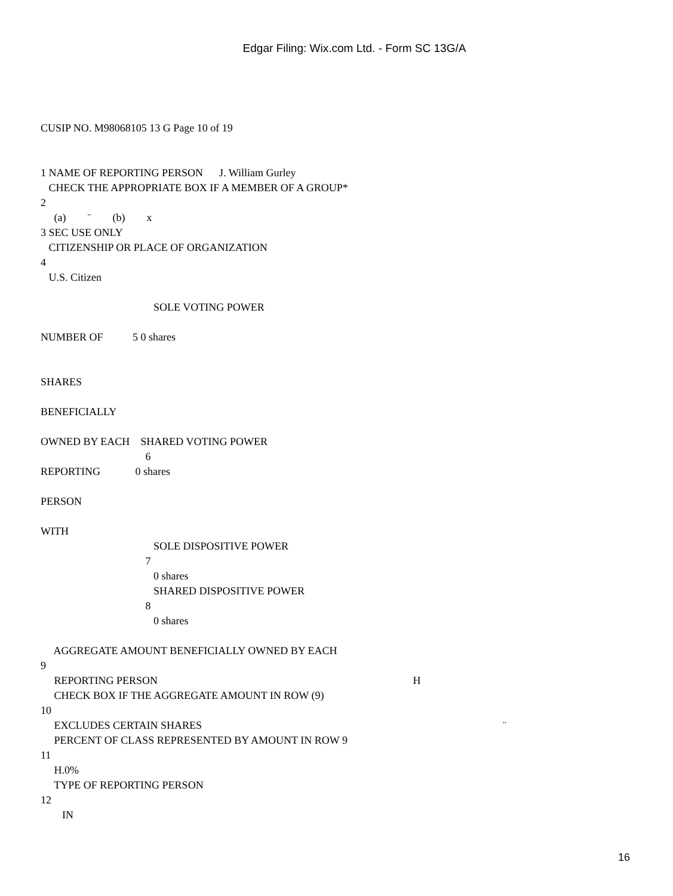Edgar Filing: Wix.com Ltd. - Form SC 13G/A
CUSIP NO. M98068105 13 G Page 10 of 19
1 NAME OF REPORTING PERSON J. William Gurley
CHECK THE APPROPRIATE BOX IF A MEMBER OF A GROUP*
2
(a) ¨ (b) x
3 SEC USE ONLY
CITIZENSHIP OR PLACE OF ORGANIZATION
4
U.S. Citizen
SOLE VOTING POWER
NUMBER OF 5 0 shares
SHARES
BENEFICIALLY
OWNED BY EACH SHARED VOTING POWER
6
REPORTING 0 shares
PERSON
WITH
SOLE DISPOSITIVE POWER
7
0 shares
SHARED DISPOSITIVE POWER
8
0 shares
AGGREGATE AMOUNT BENEFICIALLY OWNED BY EACH
9
REPORTING PERSON H
CHECK BOX IF THE AGGREGATE AMOUNT IN ROW (9)
10
EXCLUDES CERTAIN SHARES ¨
PERCENT OF CLASS REPRESENTED BY AMOUNT IN ROW 9
11
H.0%
TYPE OF REPORTING PERSON
12
IN
16